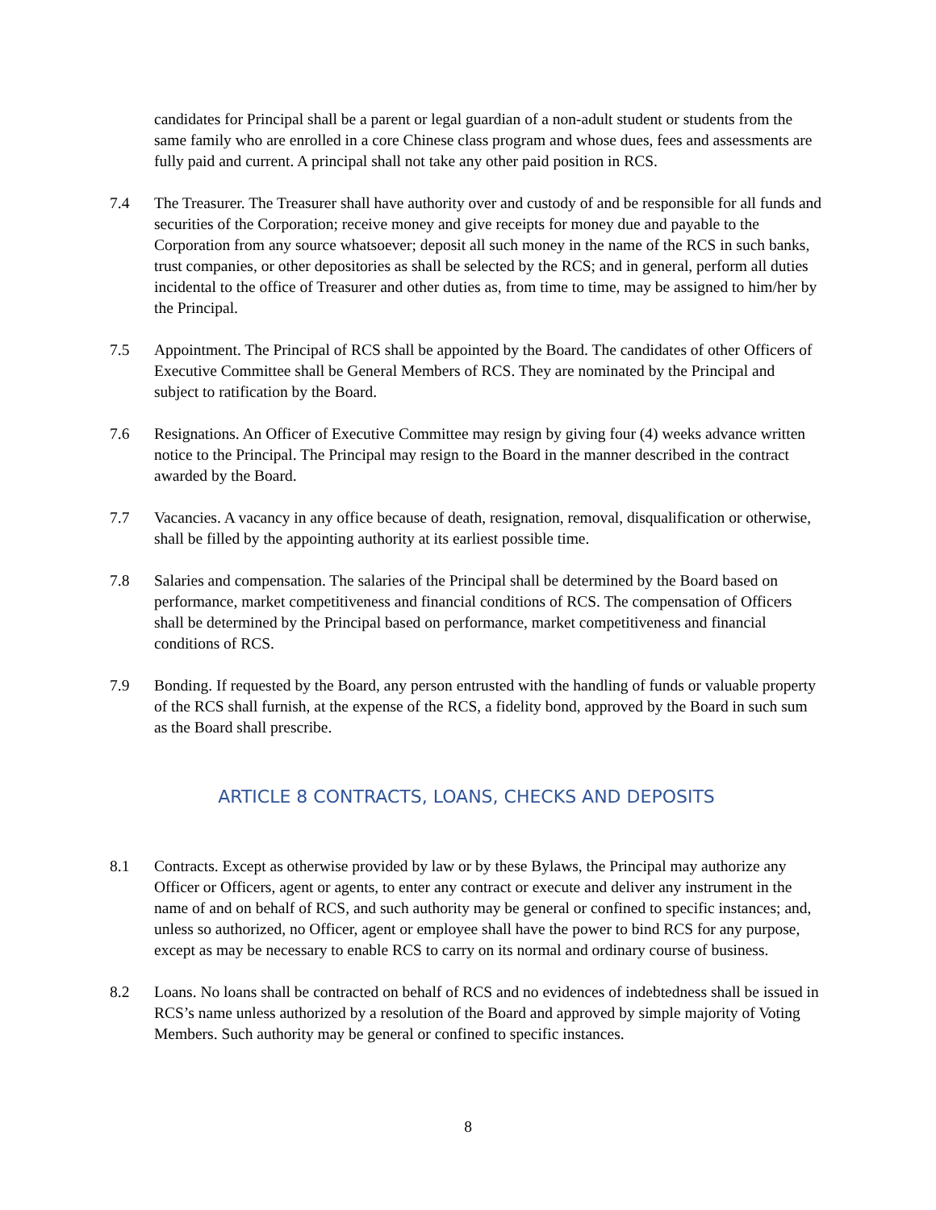candidates for Principal shall be a parent or legal guardian of a non-adult student or students from the same family who are enrolled in a core Chinese class program and whose dues, fees and assessments are fully paid and current. A principal shall not take any other paid position in RCS.
7.4 The Treasurer. The Treasurer shall have authority over and custody of and be responsible for all funds and securities of the Corporation; receive money and give receipts for money due and payable to the Corporation from any source whatsoever; deposit all such money in the name of the RCS in such banks, trust companies, or other depositories as shall be selected by the RCS; and in general, perform all duties incidental to the office of Treasurer and other duties as, from time to time, may be assigned to him/her by the Principal.
7.5 Appointment. The Principal of RCS shall be appointed by the Board. The candidates of other Officers of Executive Committee shall be General Members of RCS. They are nominated by the Principal and subject to ratification by the Board.
7.6 Resignations. An Officer of Executive Committee may resign by giving four (4) weeks advance written notice to the Principal. The Principal may resign to the Board in the manner described in the contract awarded by the Board.
7.7 Vacancies. A vacancy in any office because of death, resignation, removal, disqualification or otherwise, shall be filled by the appointing authority at its earliest possible time.
7.8 Salaries and compensation. The salaries of the Principal shall be determined by the Board based on performance, market competitiveness and financial conditions of RCS. The compensation of Officers shall be determined by the Principal based on performance, market competitiveness and financial conditions of RCS.
7.9 Bonding. If requested by the Board, any person entrusted with the handling of funds or valuable property of the RCS shall furnish, at the expense of the RCS, a fidelity bond, approved by the Board in such sum as the Board shall prescribe.
ARTICLE 8 CONTRACTS, LOANS, CHECKS AND DEPOSITS
8.1 Contracts. Except as otherwise provided by law or by these Bylaws, the Principal may authorize any Officer or Officers, agent or agents, to enter any contract or execute and deliver any instrument in the name of and on behalf of RCS, and such authority may be general or confined to specific instances; and, unless so authorized, no Officer, agent or employee shall have the power to bind RCS for any purpose, except as may be necessary to enable RCS to carry on its normal and ordinary course of business.
8.2 Loans. No loans shall be contracted on behalf of RCS and no evidences of indebtedness shall be issued in RCS’s name unless authorized by a resolution of the Board and approved by simple majority of Voting Members. Such authority may be general or confined to specific instances.
8